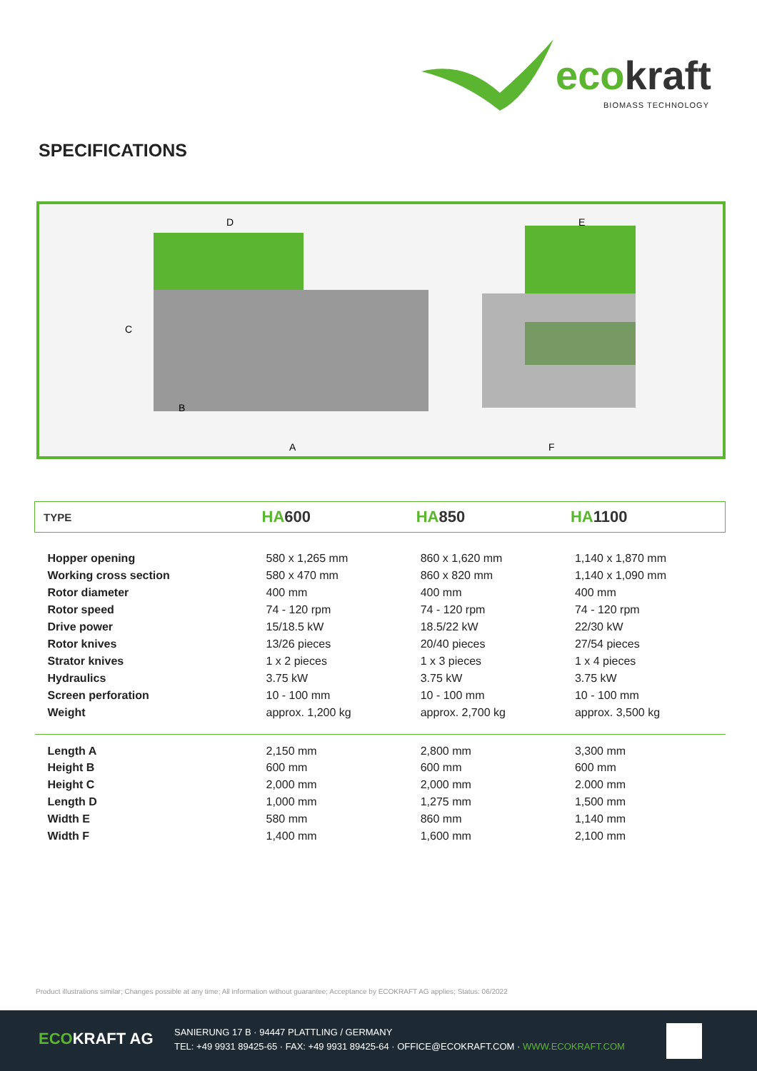ecokraft
BIOMASS TECHNOLOGY
SPECIFICATIONS
D
C
B
A
E
F
| TYPE | HA 600 | HA 850 | HA 1100 |
| --- | --- | --- | --- |
| Hopper opening | 580 x 1,265 mm | 860 x 1,620 mm | 1,140 x 1,870 mm |
| Working cross section | 580 x 470 mm | 860 x 820 mm | 1,140 x 1,090 mm |
| Rotor diameter | 400 mm | 400 mm | 400 mm |
| Rotor speed | 74 - 120 rpm | 74 - 120 rpm | 74 - 120 rpm |
| Drive power | 15/18.5 kW | 18.5/22 kW | 22/30 kW |
| Rotor knives | 13/26 pieces | 20/40 pieces | 27/54 pieces |
| Strator knives | 1 x 2 pieces | 1 x 3 pieces | 1 x 4 pieces |
| Hydraulics | 3.75 kW | 3.75 kW | 3.75 kW |
| Screen perforation | 10 - 100 mm | 10 - 100 mm | 10 - 100 mm |
| Weight | approx. 1,200 kg | approx. 2,700 kg | approx. 3,500 kg |
| Length A | 2,150 mm | 2,800 mm | 3,300 mm |
| Height B | 600 mm | 600 mm | 600 mm |
| Height C | 2,000 mm | 2,000 mm | 2.000 mm |
| Length D | 1,000 mm | 1,275 mm | 1,500 mm |
| Width E | 580 mm | 860 mm | 1,140 mm |
| Width F | 1,400 mm | 1,600 mm | 2,100 mm |
Product illustrations similar; Changes possible at any time; All information without guarantee; Acceptance by ECOKRAFT AG applies; Status: 06/2022
ECOKRAFT AG
SANIERUNG 17 B · 94447 PLATTLING / GERMANY
TEL: +49 9931 89425-65 · FAX: +49 9931 89425-64 · OFFICE@ECOKRAFT.COM · WWW.ECOKRAFT.COM